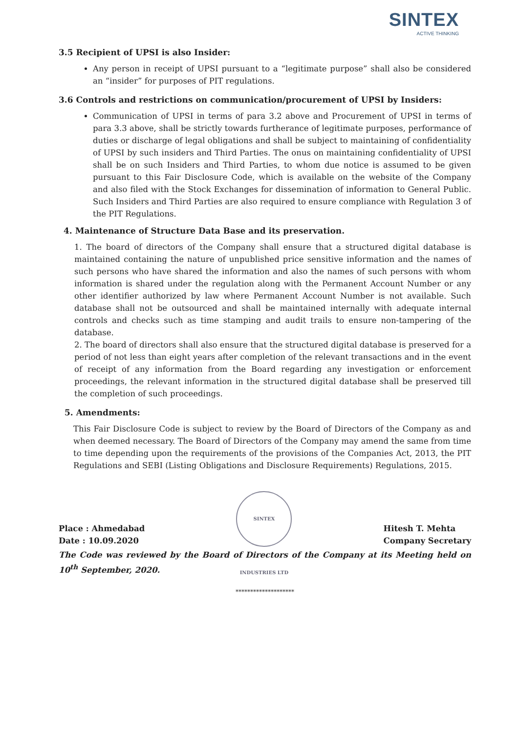SINTEX
ACTIVE THINKING
3.5 Recipient of UPSI is also Insider:
Any person in receipt of UPSI pursuant to a “legitimate purpose” shall also be considered an “insider” for purposes of PIT regulations.
3.6 Controls and restrictions on communication/procurement of UPSI by Insiders:
Communication of UPSI in terms of para 3.2 above and Procurement of UPSI in terms of para 3.3 above, shall be strictly towards furtherance of legitimate purposes, performance of duties or discharge of legal obligations and shall be subject to maintaining of confidentiality of UPSI by such insiders and Third Parties. The onus on maintaining confidentiality of UPSI shall be on such Insiders and Third Parties, to whom due notice is assumed to be given pursuant to this Fair Disclosure Code, which is available on the website of the Company and also filed with the Stock Exchanges for dissemination of information to General Public. Such Insiders and Third Parties are also required to ensure compliance with Regulation 3 of the PIT Regulations.
4. Maintenance of Structure Data Base and its preservation.
1. The board of directors of the Company shall ensure that a structured digital database is maintained containing the nature of unpublished price sensitive information and the names of such persons who have shared the information and also the names of such persons with whom information is shared under the regulation along with the Permanent Account Number or any other identifier authorized by law where Permanent Account Number is not available. Such database shall not be outsourced and shall be maintained internally with adequate internal controls and checks such as time stamping and audit trails to ensure non-tampering of the database.
2. The board of directors shall also ensure that the structured digital database is preserved for a period of not less than eight years after completion of the relevant transactions and in the event of receipt of any information from the Board regarding any investigation or enforcement proceedings, the relevant information in the structured digital database shall be preserved till the completion of such proceedings.
5. Amendments:
This Fair Disclosure Code is subject to review by the Board of Directors of the Company as and when deemed necessary. The Board of Directors of the Company may amend the same from time to time depending upon the requirements of the provisions of the Companies Act, 2013, the PIT Regulations and SEBI (Listing Obligations and Disclosure Requirements) Regulations, 2015.
Place : Ahmedabad
Date : 10.09.2020
SINTEX INDUSTRIES LTD
Hitesh T. Mehta
Company Secretary
The Code was reviewed by the Board of Directors of the Company at its Meeting held on 10<sup>th</sup> September, 2020.
********************